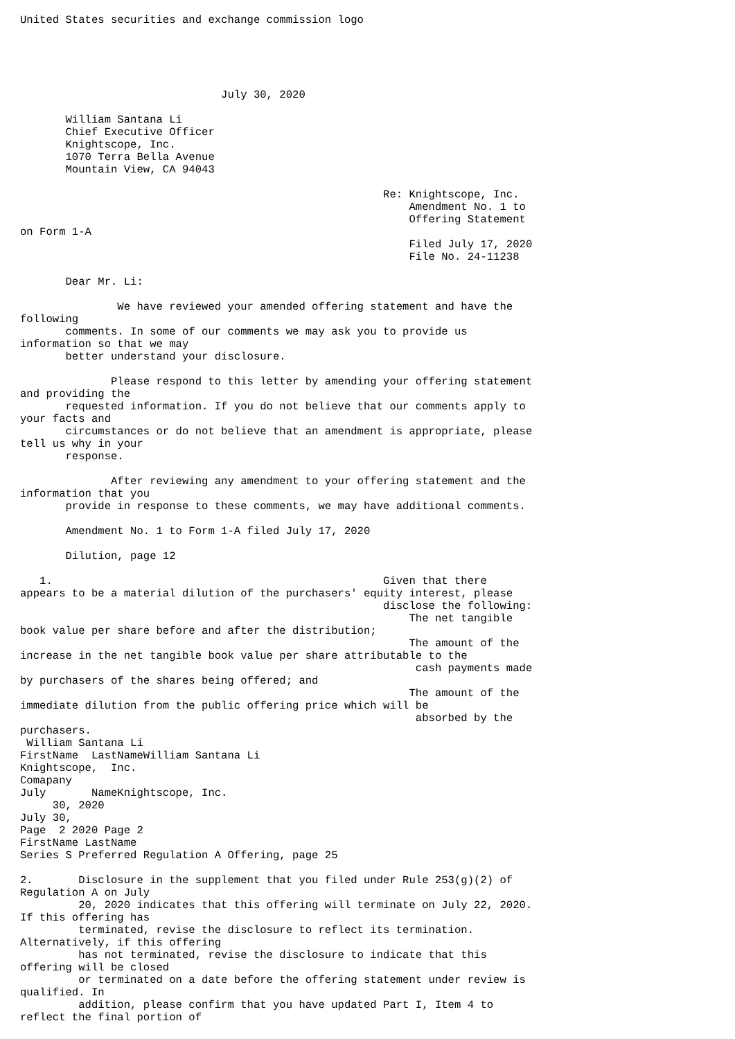United States securities and exchange commission logo





                               July 30, 2020

       William Santana Li
       Chief Executive Officer
       Knightscope, Inc.
       1070 Terra Bella Avenue
       Mountain View, CA 94043

                                                        Re: Knightscope, Inc.
                                                            Amendment No. 1 to
                                                            Offering Statement
on Form 1-A
                                                            Filed July 17, 2020
                                                            File No. 24-11238

       Dear Mr. Li:

               We have reviewed your amended offering statement and have the
following
       comments. In some of our comments we may ask you to provide us
information so that we may
       better understand your disclosure.

              Please respond to this letter by amending your offering statement
and providing the
       requested information. If you do not believe that our comments apply to
your facts and
       circumstances or do not believe that an amendment is appropriate, please
tell us why in your
       response.

              After reviewing any amendment to your offering statement and the
information that you
       provide in response to these comments, we may have additional comments.

       Amendment No. 1 to Form 1-A filed July 17, 2020

       Dilution, page 12

   1.                                                   Given that there
appears to be a material dilution of the purchasers' equity interest, please
                                                        disclose the following:
                                                            The net tangible
book value per share before and after the distribution;
                                                            The amount of the
increase in the net tangible book value per share attributable to the
                                                             cash payments made
by purchasers of the shares being offered; and
                                                            The amount of the
immediate dilution from the public offering price which will be
                                                             absorbed by the
purchasers.
 William Santana Li
FirstName  LastNameWilliam Santana Li
Knightscope,  Inc.
Comapany
July       NameKnightscope, Inc.
     30, 2020
July 30,
Page  2 2020 Page 2
FirstName LastName
Series S Preferred Regulation A Offering, page 25

2.       Disclosure in the supplement that you filed under Rule 253(g)(2) of
Regulation A on July
         20, 2020 indicates that this offering will terminate on July 22, 2020.
If this offering has
         terminated, revise the disclosure to reflect its termination.
Alternatively, if this offering
         has not terminated, revise the disclosure to indicate that this
offering will be closed
         or terminated on a date before the offering statement under review is
qualified. In
         addition, please confirm that you have updated Part I, Item 4 to
reflect the final portion of